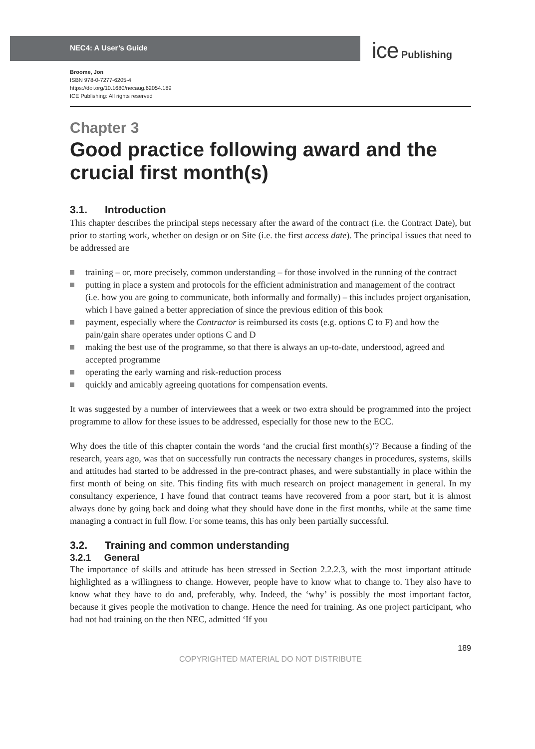NEC4: A User’s Guide ice Publishing
Broome, Jon
ISBN 978-0-7277-6205-4
https://doi.org/10.1680/necaug.62054.189
ICE Publishing: All rights reserved
Chapter 3
Good practice following award and the crucial first month(s)
3.1. Introduction
This chapter describes the principal steps necessary after the award of the contract (i.e. the Contract Date), but prior to starting work, whether on design or on Site (i.e. the first access date). The principal issues that need to be addressed are
training – or, more precisely, common understanding – for those involved in the running of the contract
putting in place a system and protocols for the efficient administration and management of the contract (i.e. how you are going to communicate, both informally and formally) – this includes project organisation, which I have gained a better appreciation of since the previous edition of this book
payment, especially where the Contractor is reimbursed its costs (e.g. options C to F) and how the pain/gain share operates under options C and D
making the best use of the programme, so that there is always an up-to-date, understood, agreed and accepted programme
operating the early warning and risk-reduction process
quickly and amicably agreeing quotations for compensation events.
It was suggested by a number of interviewees that a week or two extra should be programmed into the project programme to allow for these issues to be addressed, especially for those new to the ECC.
Why does the title of this chapter contain the words ‘and the crucial first month(s)’? Because a finding of the research, years ago, was that on successfully run contracts the necessary changes in procedures, systems, skills and attitudes had started to be addressed in the pre-contract phases, and were substantially in place within the first month of being on site. This finding fits with much research on project management in general. In my consultancy experience, I have found that contract teams have recovered from a poor start, but it is almost always done by going back and doing what they should have done in the first months, while at the same time managing a contract in full flow. For some teams, this has only been partially successful.
3.2. Training and common understanding
3.2.1 General
The importance of skills and attitude has been stressed in Section 2.2.2.3, with the most important attitude highlighted as a willingness to change. However, people have to know what to change to. They also have to know what they have to do and, preferably, why. Indeed, the ‘why’ is possibly the most important factor, because it gives people the motivation to change. Hence the need for training. As one project participant, who had not had training on the then NEC, admitted ‘If you
189
COPYRIGHTED MATERIAL DO NOT DISTRIBUTE